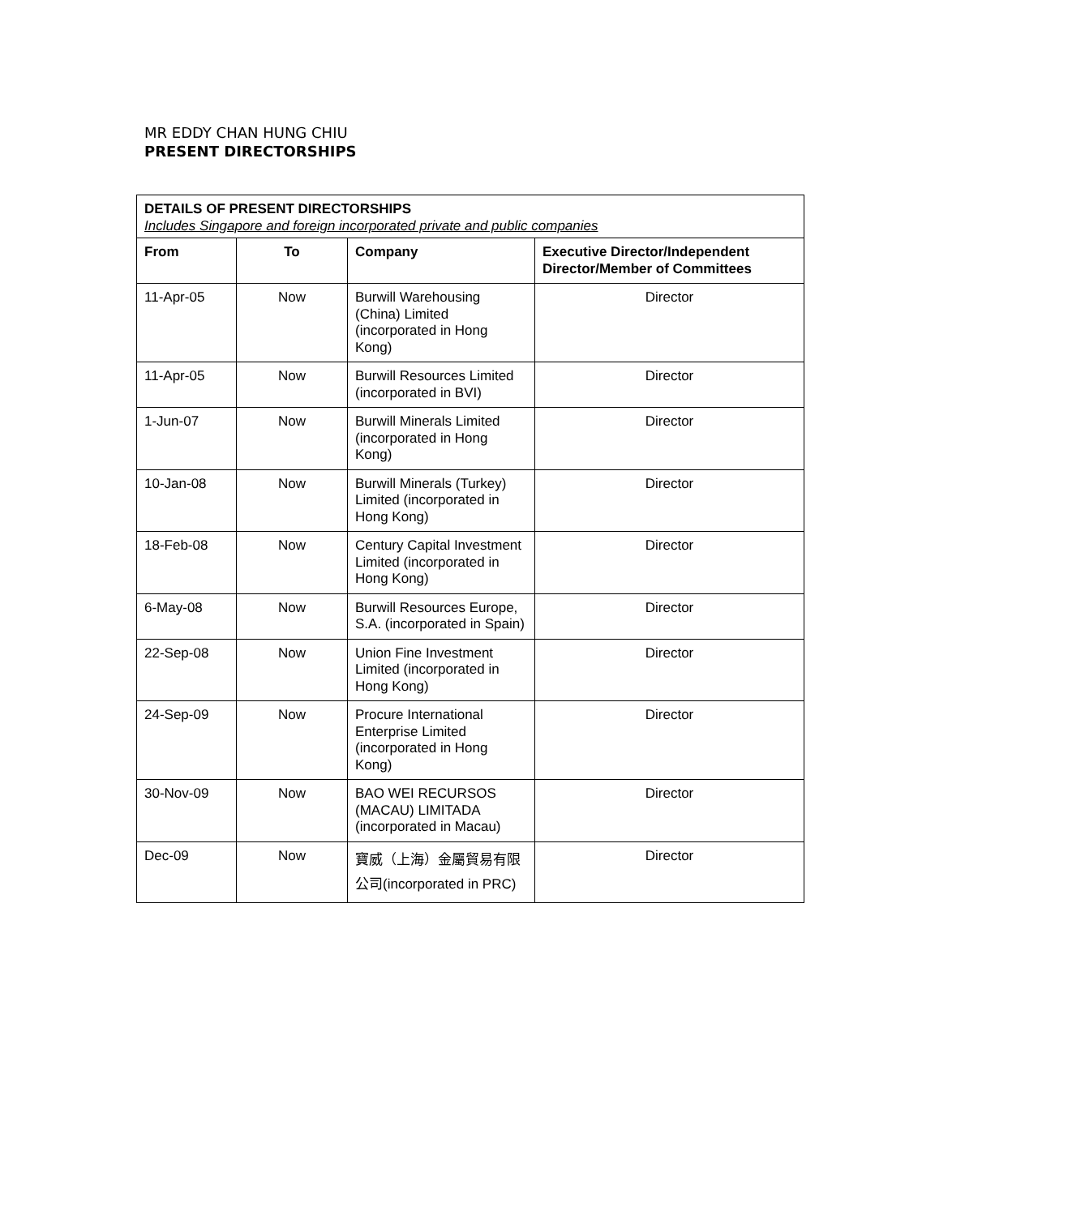MR EDDY CHAN HUNG CHIU
PRESENT DIRECTORSHIPS
| DETAILS OF PRESENT DIRECTORSHIPS Includes Singapore and foreign incorporated private and public companies | | | |
| --- | --- | --- | --- |
| From | To | Company | Executive Director/Independent Director/Member of Committees |
| 11-Apr-05 | Now | Burwill Warehousing (China) Limited (incorporated in Hong Kong) | Director |
| 11-Apr-05 | Now | Burwill Resources Limited (incorporated in BVI) | Director |
| 1-Jun-07 | Now | Burwill Minerals Limited (incorporated in Hong Kong) | Director |
| 10-Jan-08 | Now | Burwill Minerals (Turkey) Limited (incorporated in Hong Kong) | Director |
| 18-Feb-08 | Now | Century Capital Investment Limited (incorporated in Hong Kong) | Director |
| 6-May-08 | Now | Burwill Resources Europe, S.A. (incorporated in Spain) | Director |
| 22-Sep-08 | Now | Union Fine Investment Limited (incorporated in Hong Kong) | Director |
| 24-Sep-09 | Now | Procure International Enterprise Limited (incorporated in Hong Kong) | Director |
| 30-Nov-09 | Now | BAO WEI RECURSOS (MACAU) LIMITADA (incorporated in Macau) | Director |
| Dec-09 | Now | 寶威（上海）金屬貿易有限公司(incorporated in PRC) | Director |